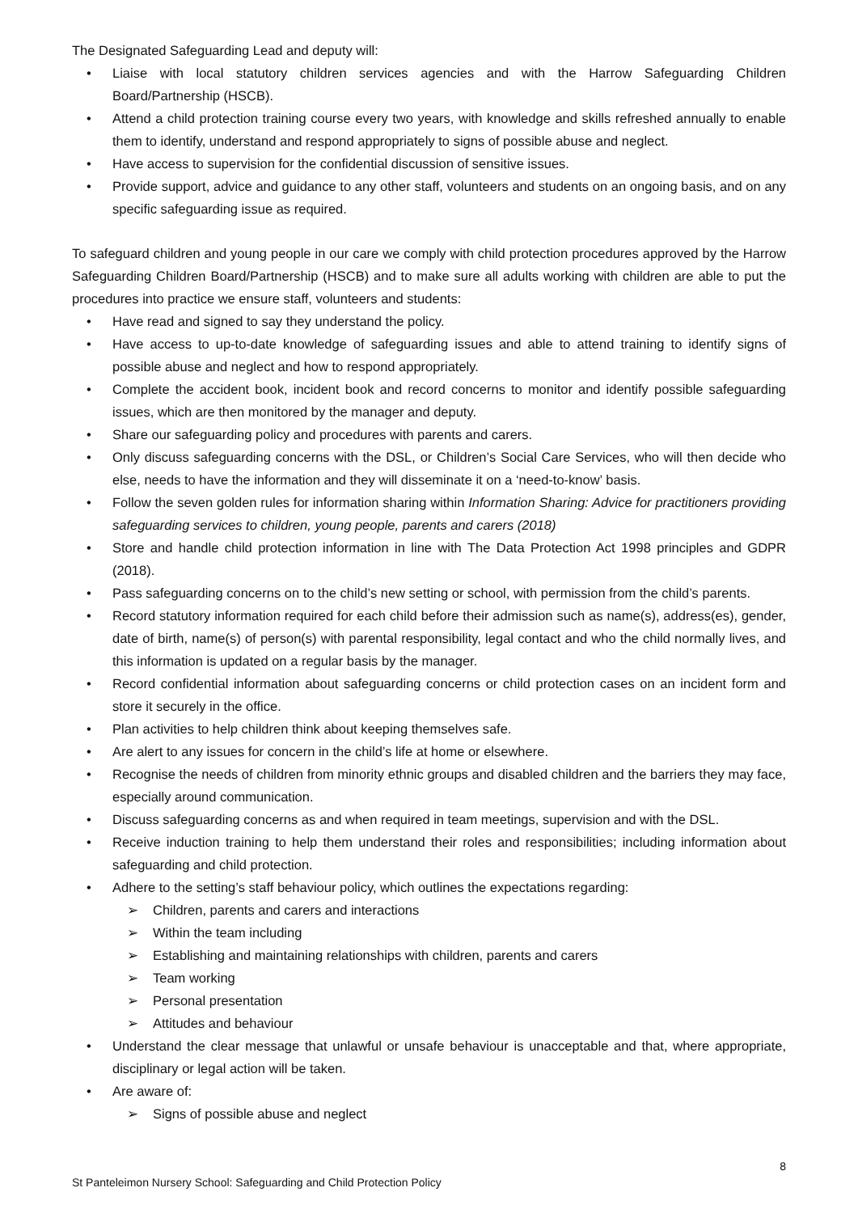The Designated Safeguarding Lead and deputy will:
• Liaise with local statutory children services agencies and with the Harrow Safeguarding Children Board/Partnership (HSCB).
• Attend a child protection training course every two years, with knowledge and skills refreshed annually to enable them to identify, understand and respond appropriately to signs of possible abuse and neglect.
• Have access to supervision for the confidential discussion of sensitive issues.
• Provide support, advice and guidance to any other staff, volunteers and students on an ongoing basis, and on any specific safeguarding issue as required.
To safeguard children and young people in our care we comply with child protection procedures approved by the Harrow Safeguarding Children Board/Partnership (HSCB) and to make sure all adults working with children are able to put the procedures into practice we ensure staff, volunteers and students:
• Have read and signed to say they understand the policy.
• Have access to up-to-date knowledge of safeguarding issues and able to attend training to identify signs of possible abuse and neglect and how to respond appropriately.
• Complete the accident book, incident book and record concerns to monitor and identify possible safeguarding issues, which are then monitored by the manager and deputy.
• Share our safeguarding policy and procedures with parents and carers.
• Only discuss safeguarding concerns with the DSL, or Children’s Social Care Services, who will then decide who else, needs to have the information and they will disseminate it on a ‘need-to-know’ basis.
• Follow the seven golden rules for information sharing within Information Sharing: Advice for practitioners providing safeguarding services to children, young people, parents and carers (2018)
• Store and handle child protection information in line with The Data Protection Act 1998 principles and GDPR (2018).
• Pass safeguarding concerns on to the child’s new setting or school, with permission from the child’s parents.
• Record statutory information required for each child before their admission such as name(s), address(es), gender, date of birth, name(s) of person(s) with parental responsibility, legal contact and who the child normally lives, and this information is updated on a regular basis by the manager.
• Record confidential information about safeguarding concerns or child protection cases on an incident form and store it securely in the office.
• Plan activities to help children think about keeping themselves safe.
• Are alert to any issues for concern in the child’s life at home or elsewhere.
• Recognise the needs of children from minority ethnic groups and disabled children and the barriers they may face, especially around communication.
• Discuss safeguarding concerns as and when required in team meetings, supervision and with the DSL.
• Receive induction training to help them understand their roles and responsibilities; including information about safeguarding and child protection.
• Adhere to the setting’s staff behaviour policy, which outlines the expectations regarding:
➢ Children, parents and carers and interactions
➢ Within the team including
➢ Establishing and maintaining relationships with children, parents and carers
➢ Team working
➢ Personal presentation
➢ Attitudes and behaviour
• Understand the clear message that unlawful or unsafe behaviour is unacceptable and that, where appropriate, disciplinary or legal action will be taken.
• Are aware of:
➢ Signs of possible abuse and neglect
8
St Panteleimon Nursery School: Safeguarding and Child Protection Policy